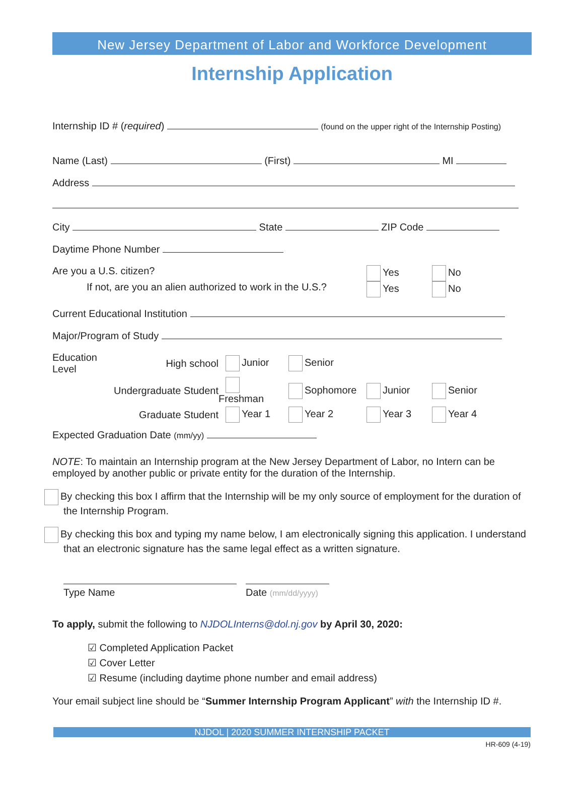New Jersey Department of Labor and Workforce Development
Internship Application
Internship ID # (required) (found on the upper right of the Internship Posting)
Name (Last) (First) MI
Address
City State ZIP Code
Daytime Phone Number
Are you a U.S. citizen?
Yes
No
If not, are you an alien authorized to work in the U.S.?
Yes
No
Current Educational Institution
Major/Program of Study
Education Level
High school
Junior
Senior
Undergraduate Student
Freshman
Sophomore
Junior
Senior
Graduate Student
Year 1
Year 2
Year 3
Year 4
Expected Graduation Date (mm/yy)
NOTE: To maintain an Internship program at the New Jersey Department of Labor, no Intern can be employed by another public or private entity for the duration of the Internship.
By checking this box I affirm that the Internship will be my only source of employment for the duration of the Internship Program.
By checking this box and typing my name below, I am electronically signing this application. I understand that an electronic signature has the same legal effect as a written signature.
Type Name
Date (mm/dd/yyyy)
To apply, submit the following to NJDOLInterns@dol.nj.gov by April 30, 2020:
☑ Completed Application Packet
☑ Cover Letter
☑ Resume (including daytime phone number and email address)
Your email subject line should be “Summer Internship Program Applicant” with the Internship ID #.
NJDOL | 2020 SUMMER INTERNSHIP PACKET
HR-609 (4-19)